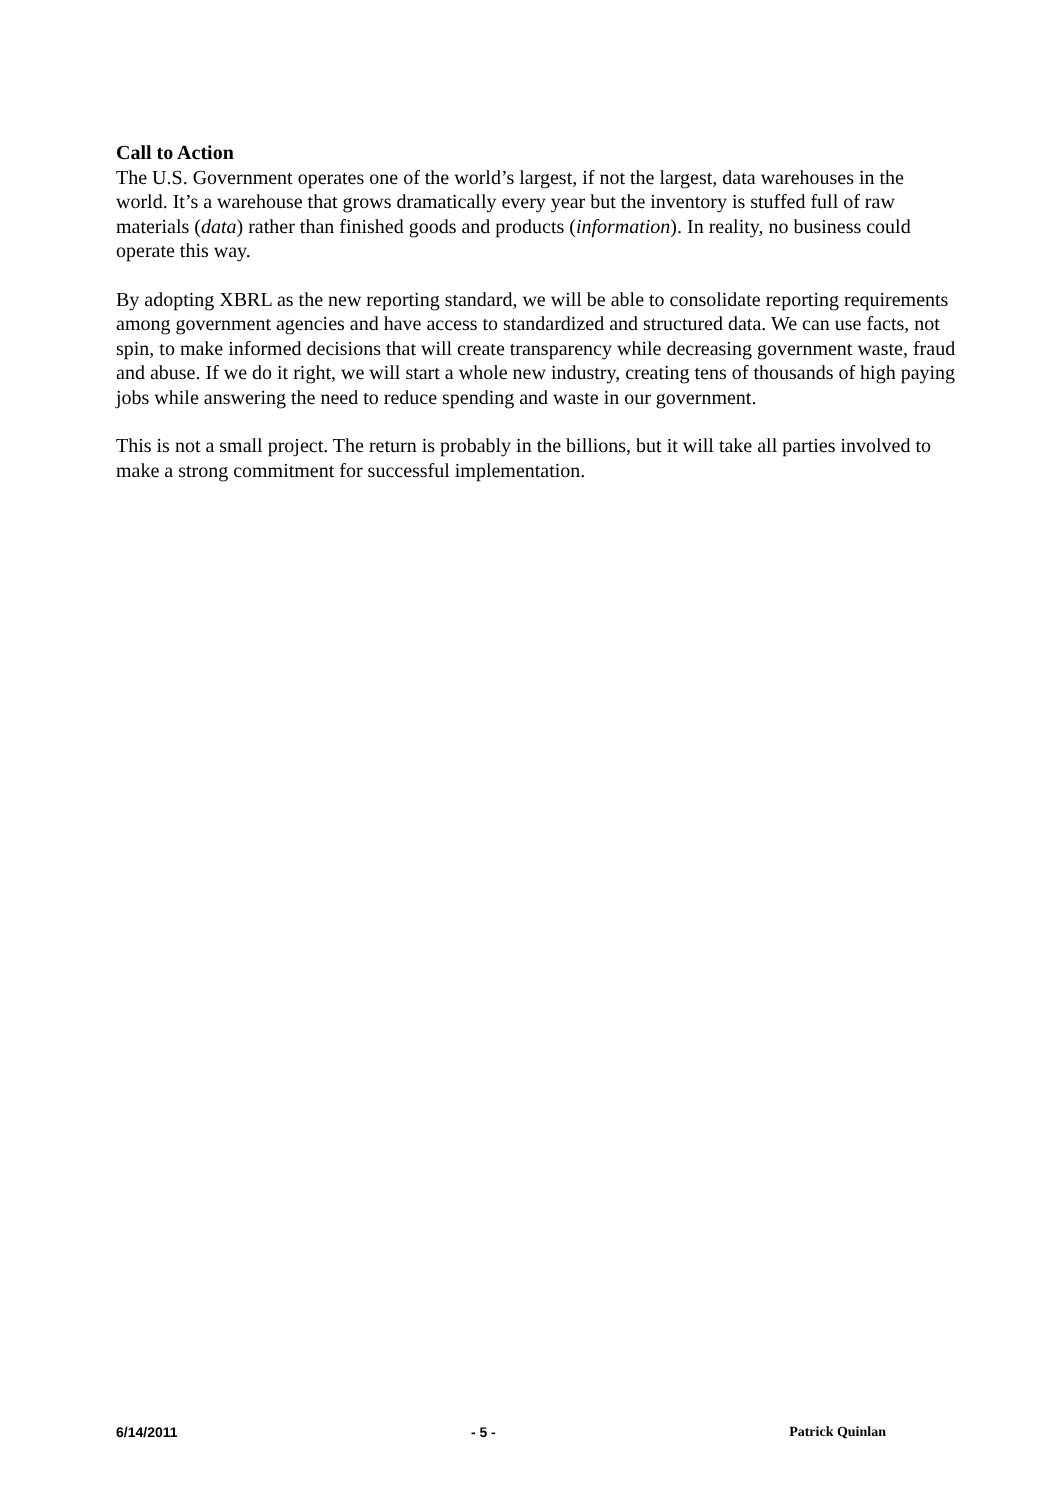Call to Action
The U.S. Government operates one of the world’s largest, if not the largest, data warehouses in the world. It’s a warehouse that grows dramatically every year but the inventory is stuffed full of raw materials (data) rather than finished goods and products (information). In reality, no business could operate this way.
By adopting XBRL as the new reporting standard, we will be able to consolidate reporting requirements among government agencies and have access to standardized and structured data. We can use facts, not spin, to make informed decisions that will create transparency while decreasing government waste, fraud and abuse. If we do it right, we will start a whole new industry, creating tens of thousands of high paying jobs while answering the need to reduce spending and waste in our government.
This is not a small project. The return is probably in the billions, but it will take all parties involved to make a strong commitment for successful implementation.
6/14/2011 - 5 - Patrick Quinlan